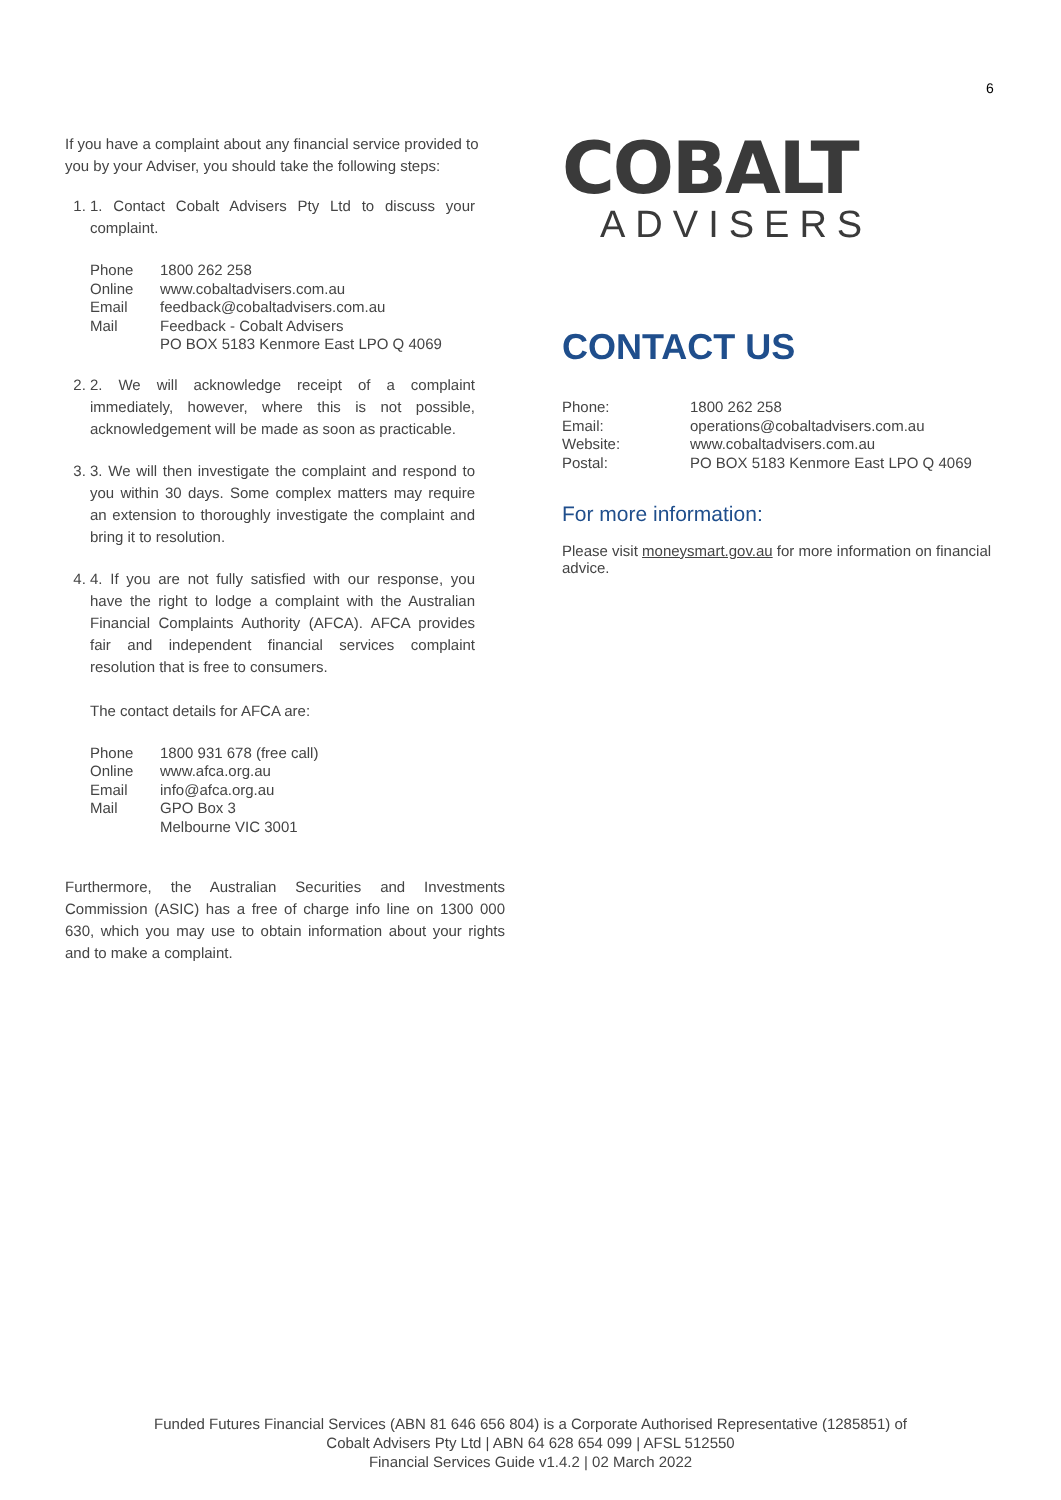6
If you have a complaint about any financial service provided to you by your Adviser, you should take the following steps:
1. 1. Contact Cobalt Advisers Pty Ltd to discuss your complaint.
| Phone | 1800 262 258 |
| Online | www.cobaltadvisers.com.au |
| Email | feedback@cobaltadvisers.com.au |
| Mail | Feedback - Cobalt Advisers PO BOX 5183 Kenmore East LPO Q 4069 |
2. 2. We will acknowledge receipt of a complaint immediately, however, where this is not possible, acknowledgement will be made as soon as practicable.
3. 3. We will then investigate the complaint and respond to you within 30 days. Some complex matters may require an extension to thoroughly investigate the complaint and bring it to resolution.
4. 4. If you are not fully satisfied with our response, you have the right to lodge a complaint with the Australian Financial Complaints Authority (AFCA). AFCA provides fair and independent financial services complaint resolution that is free to consumers.
The contact details for AFCA are:
| Phone | 1800 931 678 (free call) |
| Online | www.afca.org.au |
| Email | info@afca.org.au |
| Mail | GPO Box 3 Melbourne VIC 3001 |
Furthermore, the Australian Securities and Investments Commission (ASIC) has a free of charge info line on 1300 000 630, which you may use to obtain information about your rights and to make a complaint.
COBALT
ADVISERS
CONTACT US
| Phone: | 1800 262 258 |
| Email: | operations@cobaltadvisers.com.au |
| Website: | www.cobaltadvisers.com.au |
| Postal: | PO BOX 5183 Kenmore East LPO Q 4069 |
For more information:
Please visit moneysmart.gov.au for more information on financial advice.
Funded Futures Financial Services (ABN 81 646 656 804) is a Corporate Authorised Representative (1285851) of
Cobalt Advisers Pty Ltd | ABN 64 628 654 099 | AFSL 512550
Financial Services Guide v1.4.2 | 02 March 2022